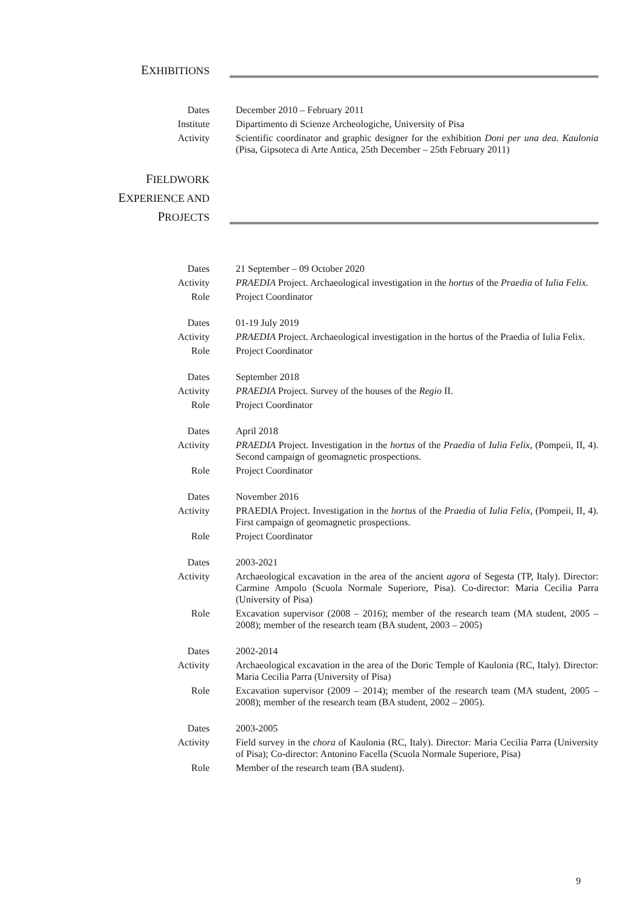EXHIBITIONS
Dates December 2010 – February 2011
Institute Dipartimento di Scienze Archeologiche, University of Pisa
Activity Scientific coordinator and graphic designer for the exhibition Doni per una dea. Kaulonia (Pisa, Gipsoteca di Arte Antica, 25th December – 25th February 2011)
FIELDWORK
EXPERIENCE AND
PROJECTS
Dates 21 September – 09 October 2020
Activity PRAEDIA Project. Archaeological investigation in the hortus of the Praedia of Iulia Felix.
Role Project Coordinator
Dates 01-19 July 2019
Activity PRAEDIA Project. Archaeological investigation in the hortus of the Praedia of Iulia Felix.
Role Project Coordinator
Dates September 2018
Activity PRAEDIA Project. Survey of the houses of the Regio II.
Role Project Coordinator
Dates April 2018
Activity PRAEDIA Project. Investigation in the hortus of the Praedia of Iulia Felix, (Pompeii, II, 4). Second campaign of geomagnetic prospections.
Role Project Coordinator
Dates November 2016
Activity PRAEDIA Project. Investigation in the hortus of the Praedia of Iulia Felix, (Pompeii, II, 4). First campaign of geomagnetic prospections.
Role Project Coordinator
Dates 2003-2021
Activity Archaeological excavation in the area of the ancient agora of Segesta (TP, Italy). Director: Carmine Ampolo (Scuola Normale Superiore, Pisa). Co-director: Maria Cecilia Parra (University of Pisa)
Role Excavation supervisor (2008 – 2016); member of the research team (MA student, 2005 – 2008); member of the research team (BA student, 2003 – 2005)
Dates 2002-2014
Activity Archaeological excavation in the area of the Doric Temple of Kaulonia (RC, Italy). Director: Maria Cecilia Parra (University of Pisa)
Role Excavation supervisor (2009 – 2014); member of the research team (MA student, 2005 – 2008); member of the research team (BA student, 2002 – 2005).
Dates 2003-2005
Activity Field survey in the chora of Kaulonia (RC, Italy). Director: Maria Cecilia Parra (University of Pisa); Co-director: Antonino Facella (Scuola Normale Superiore, Pisa)
Role Member of the research team (BA student).
9